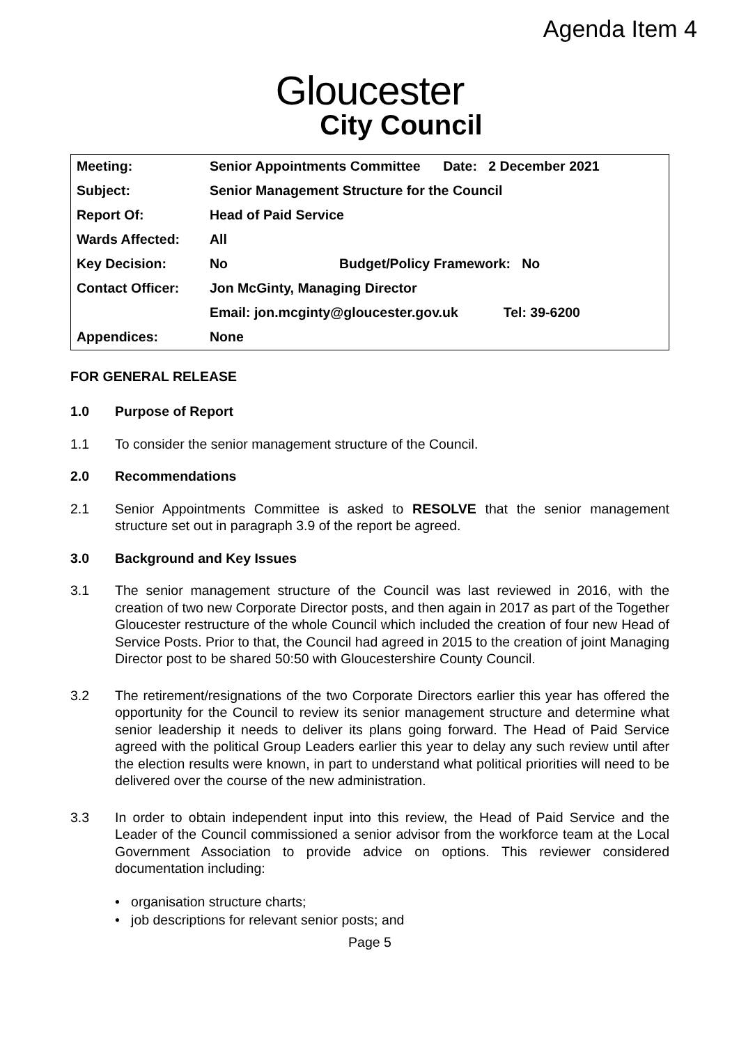Agenda Item 4
Gloucester
City Council
| Meeting: | Senior Appointments Committee Date: 2 December 2021 | |
| Subject: | Senior Management Structure for the Council | |
| Report Of: | Head of Paid Service | |
| Wards Affected: | All | |
| Key Decision: | No | Budget/Policy Framework: No |
| Contact Officer: | Jon McGinty, Managing Director | |
| | Email: jon.mcginty@gloucester.gov.uk Tel: 39-6200 | |
| Appendices: | None | |
FOR GENERAL RELEASE
1.0 Purpose of Report
1.1 To consider the senior management structure of the Council.
2.0 Recommendations
2.1 Senior Appointments Committee is asked to RESOLVE that the senior management structure set out in paragraph 3.9 of the report be agreed.
3.0 Background and Key Issues
3.1 The senior management structure of the Council was last reviewed in 2016, with the creation of two new Corporate Director posts, and then again in 2017 as part of the Together Gloucester restructure of the whole Council which included the creation of four new Head of Service Posts. Prior to that, the Council had agreed in 2015 to the creation of joint Managing Director post to be shared 50:50 with Gloucestershire County Council.
3.2 The retirement/resignations of the two Corporate Directors earlier this year has offered the opportunity for the Council to review its senior management structure and determine what senior leadership it needs to deliver its plans going forward. The Head of Paid Service agreed with the political Group Leaders earlier this year to delay any such review until after the election results were known, in part to understand what political priorities will need to be delivered over the course of the new administration.
3.3 In order to obtain independent input into this review, the Head of Paid Service and the Leader of the Council commissioned a senior advisor from the workforce team at the Local Government Association to provide advice on options. This reviewer considered documentation including:
• organisation structure charts;
• job descriptions for relevant senior posts; and
Page 5